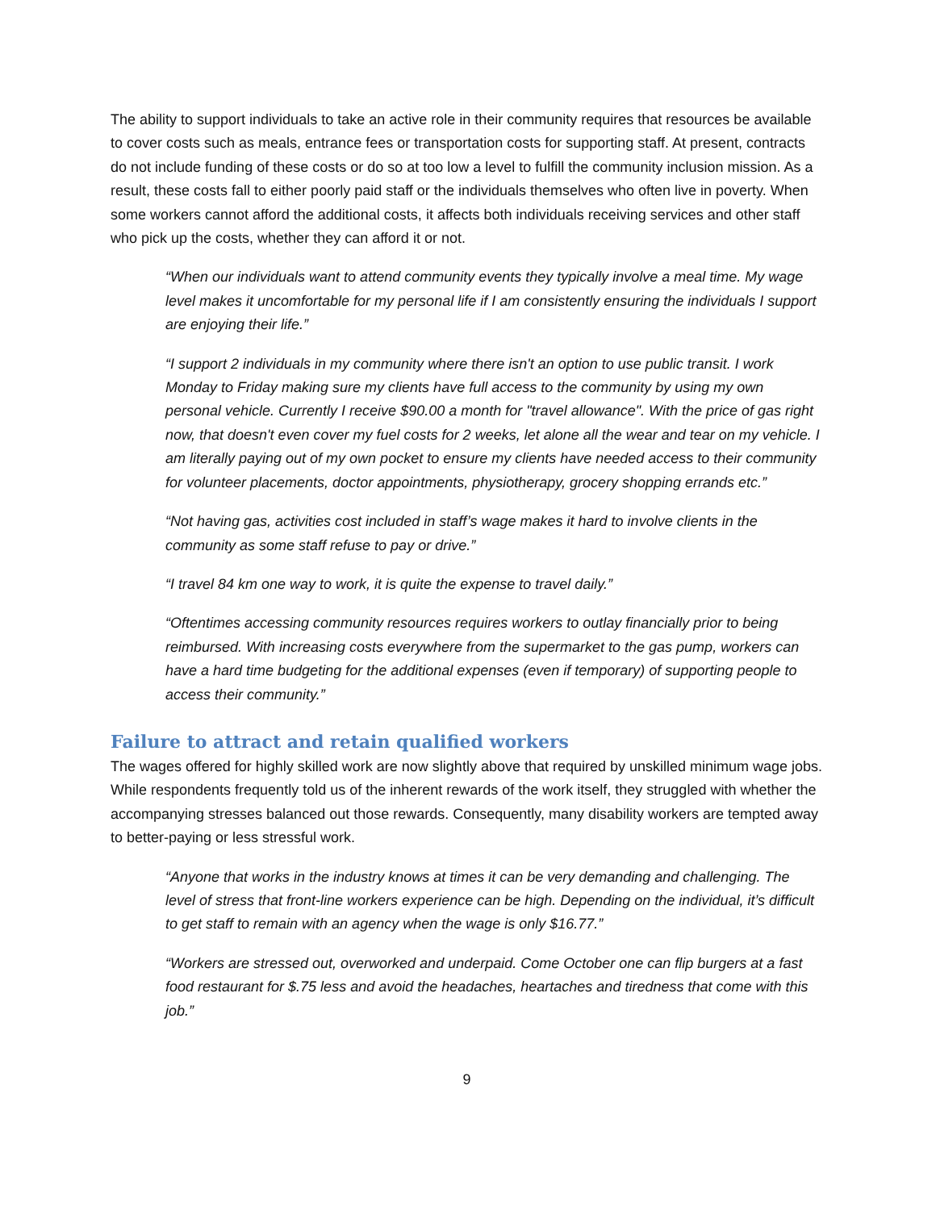The ability to support individuals to take an active role in their community requires that resources be available to cover costs such as meals, entrance fees or transportation costs for supporting staff. At present, contracts do not include funding of these costs or do so at too low a level to fulfill the community inclusion mission. As a result, these costs fall to either poorly paid staff or the individuals themselves who often live in poverty. When some workers cannot afford the additional costs, it affects both individuals receiving services and other staff who pick up the costs, whether they can afford it or not.
“When our individuals want to attend community events they typically involve a meal time. My wage level makes it uncomfortable for my personal life if I am consistently ensuring the individuals I support are enjoying their life.”
“I support 2 individuals in my community where there isn't an option to use public transit. I work Monday to Friday making sure my clients have full access to the community by using my own personal vehicle. Currently I receive $90.00 a month for "travel allowance". With the price of gas right now, that doesn't even cover my fuel costs for 2 weeks, let alone all the wear and tear on my vehicle. I am literally paying out of my own pocket to ensure my clients have needed access to their community for volunteer placements, doctor appointments, physiotherapy, grocery shopping errands etc.”
“Not having gas, activities cost included in staff’s wage makes it hard to involve clients in the community as some staff refuse to pay or drive.”
“I travel 84 km one way to work, it is quite the expense to travel daily.”
“Oftentimes accessing community resources requires workers to outlay financially prior to being reimbursed. With increasing costs everywhere from the supermarket to the gas pump, workers can have a hard time budgeting for the additional expenses (even if temporary) of supporting people to access their community.”
Failure to attract and retain qualified workers
The wages offered for highly skilled work are now slightly above that required by unskilled minimum wage jobs. While respondents frequently told us of the inherent rewards of the work itself, they struggled with whether the accompanying stresses balanced out those rewards. Consequently, many disability workers are tempted away to better-paying or less stressful work.
“Anyone that works in the industry knows at times it can be very demanding and challenging. The level of stress that front-line workers experience can be high. Depending on the individual, it’s difficult to get staff to remain with an agency when the wage is only $16.77.”
“Workers are stressed out, overworked and underpaid. Come October one can flip burgers at a fast food restaurant for $.75 less and avoid the headaches, heartaches and tiredness that come with this job.”
9